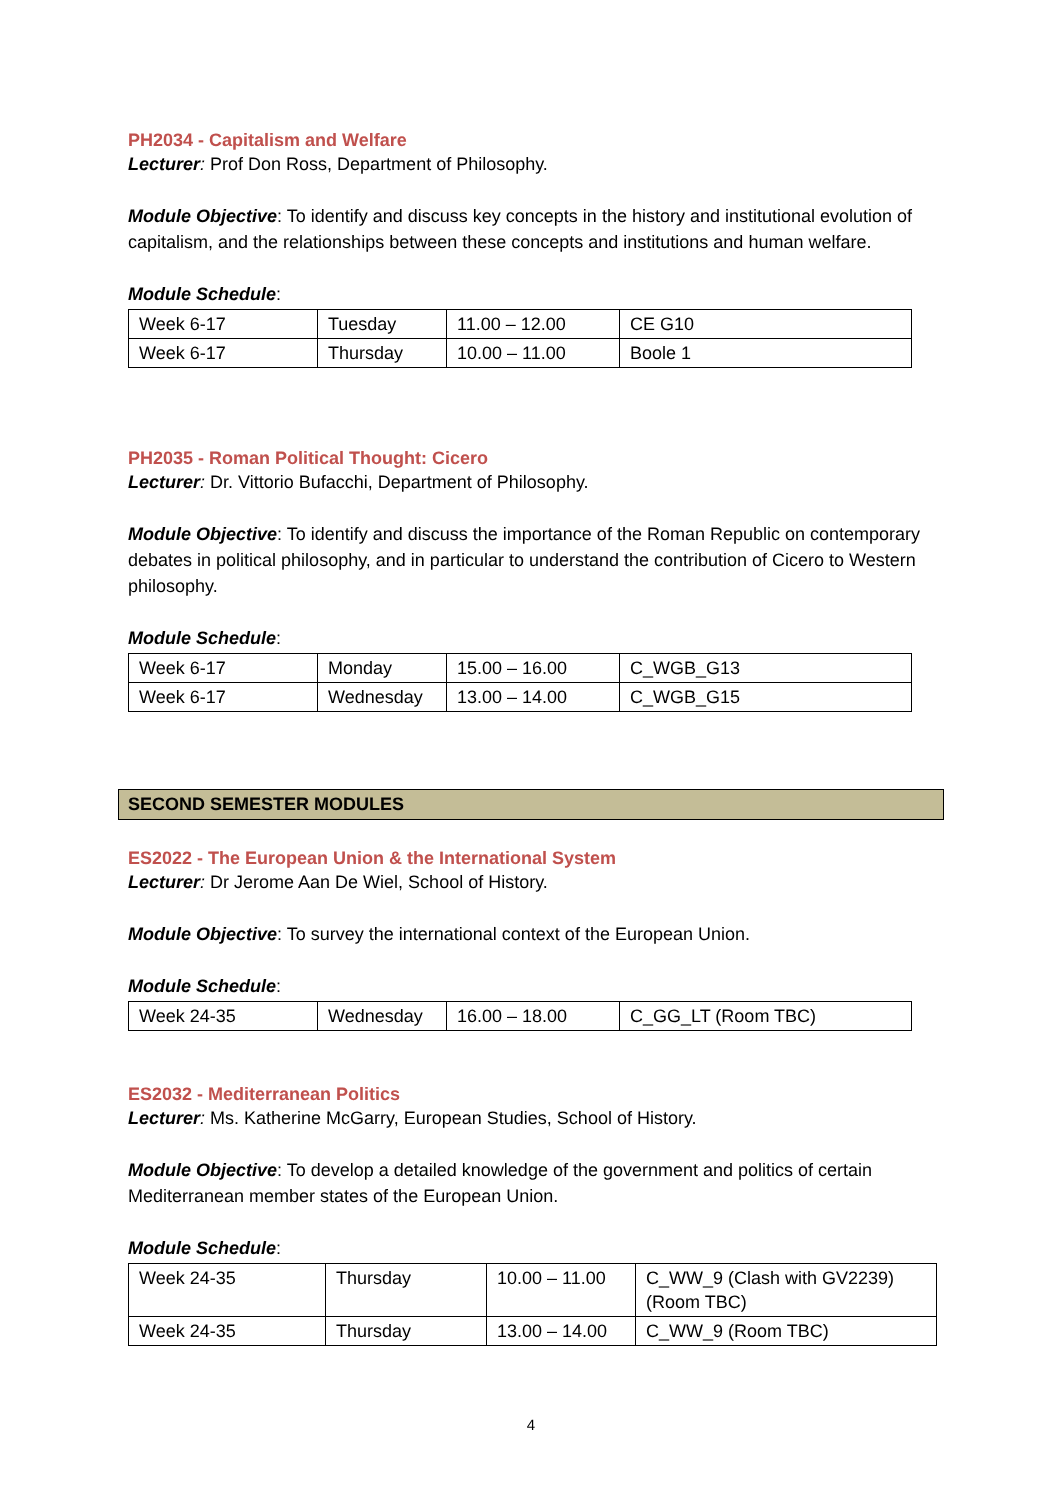PH2034 - Capitalism and Welfare
Lecturer: Prof Don Ross, Department of Philosophy.
Module Objective: To identify and discuss key concepts in the history and institutional evolution of capitalism, and the relationships between these concepts and institutions and human welfare.
Module Schedule:
| Week 6-17 | Tuesday | 11.00 – 12.00 | CE G10 |
| Week 6-17 | Thursday | 10.00 – 11.00 | Boole 1 |
PH2035 - Roman Political Thought: Cicero
Lecturer: Dr. Vittorio Bufacchi, Department of Philosophy.
Module Objective: To identify and discuss the importance of the Roman Republic on contemporary debates in political philosophy, and in particular to understand the contribution of Cicero to Western philosophy.
Module Schedule:
| Week 6-17 | Monday | 15.00 – 16.00 | C_WGB_G13 |
| Week 6-17 | Wednesday | 13.00 – 14.00 | C_WGB_G15 |
SECOND SEMESTER MODULES
ES2022 - The European Union & the International System
Lecturer: Dr Jerome Aan De Wiel, School of History.
Module Objective: To survey the international context of the European Union.
Module Schedule:
| Week 24-35 | Wednesday | 16.00 – 18.00 | C_GG_LT (Room TBC) |
ES2032 - Mediterranean Politics
Lecturer: Ms. Katherine McGarry, European Studies, School of History.
Module Objective: To develop a detailed knowledge of the government and politics of certain Mediterranean member states of the European Union.
Module Schedule:
| Week 24-35 | Thursday | 10.00 – 11.00 | C_WW_9 (Clash with GV2239) (Room TBC) |
| Week 24-35 | Thursday | 13.00 – 14.00 | C_WW_9 (Room TBC) |
4